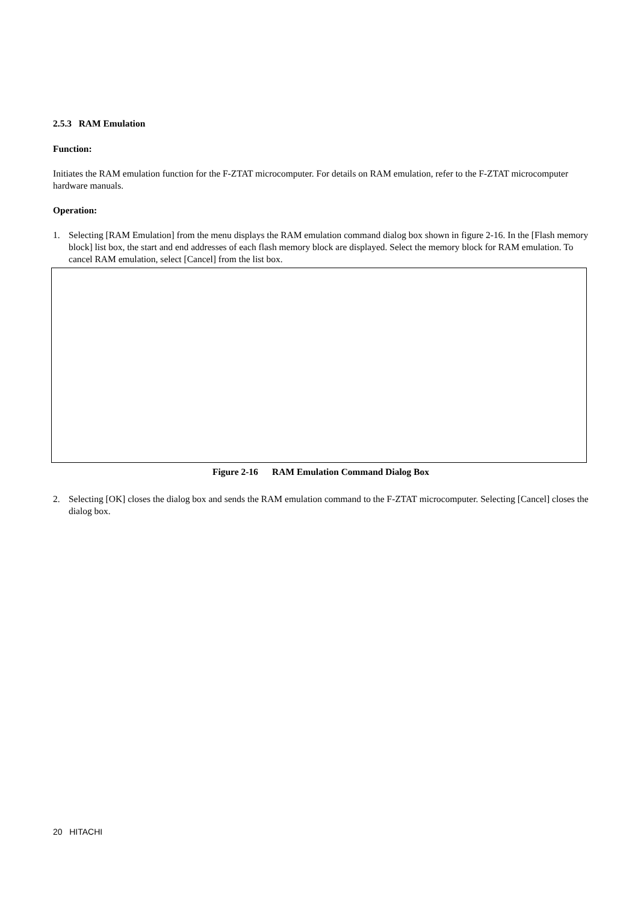2.5.3 RAM Emulation
Function:
Initiates the RAM emulation function for the F-ZTAT microcomputer. For details on RAM emulation, refer to the F-ZTAT microcomputer hardware manuals.
Operation:
1. Selecting [RAM Emulation] from the menu displays the RAM emulation command dialog box shown in figure 2-16. In the [Flash memory block] list box, the start and end addresses of each flash memory block are displayed. Select the memory block for RAM emulation. To cancel RAM emulation, select [Cancel] from the list box.
Figure 2-16 RAM Emulation Command Dialog Box
2. Selecting [OK] closes the dialog box and sends the RAM emulation command to the F-ZTAT microcomputer. Selecting [Cancel] closes the dialog box.
20 HITACHI